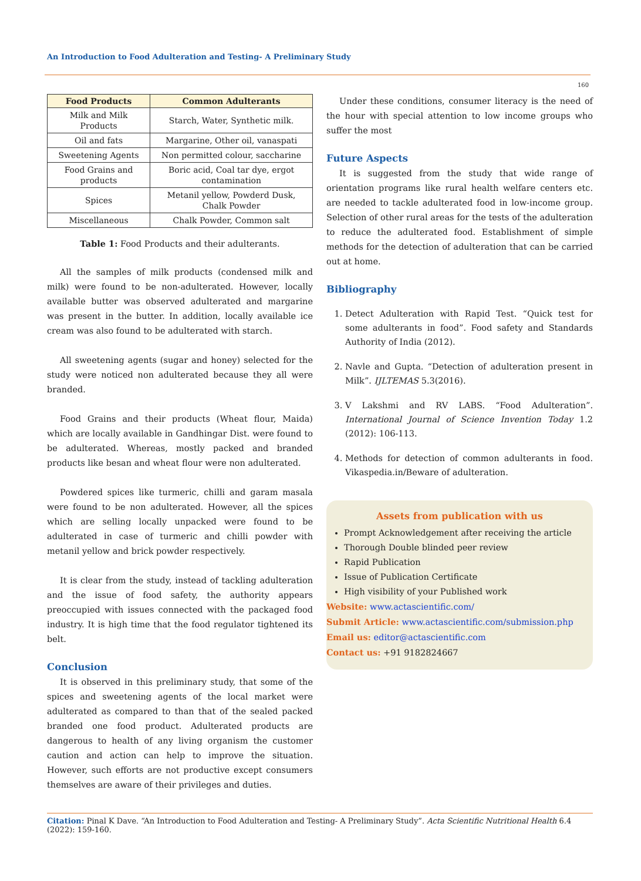An Introduction to Food Adulteration and Testing- A Preliminary Study
160
| Food Products | Common Adulterants |
| --- | --- |
| Milk and Milk Products | Starch, Water, Synthetic milk. |
| Oil and fats | Margarine, Other oil, vanaspati |
| Sweetening Agents | Non permitted colour, saccharine |
| Food Grains and products | Boric acid, Coal tar dye, ergot contamination |
| Spices | Metanil yellow, Powderd Dusk, Chalk Powder |
| Miscellaneous | Chalk Powder, Common salt |
Table 1: Food Products and their adulterants.
All the samples of milk products (condensed milk and milk) were found to be non-adulterated. However, locally available butter was observed adulterated and margarine was present in the butter. In addition, locally available ice cream was also found to be adulterated with starch.
All sweetening agents (sugar and honey) selected for the study were noticed non adulterated because they all were branded.
Food Grains and their products (Wheat flour, Maida) which are locally available in Gandhingar Dist. were found to be adulterated. Whereas, mostly packed and branded products like besan and wheat flour were non adulterated.
Powdered spices like turmeric, chilli and garam masala were found to be non adulterated. However, all the spices which are selling locally unpacked were found to be adulterated in case of turmeric and chilli powder with metanil yellow and brick powder respectively.
It is clear from the study, instead of tackling adulteration and the issue of food safety, the authority appears preoccupied with issues connected with the packaged food industry. It is high time that the food regulator tightened its belt.
Conclusion
It is observed in this preliminary study, that some of the spices and sweetening agents of the local market were adulterated as compared to than that of the sealed packed branded one food product. Adulterated products are dangerous to health of any living organism the customer caution and action can help to improve the situation. However, such efforts are not productive except consumers themselves are aware of their privileges and duties.
Under these conditions, consumer literacy is the need of the hour with special attention to low income groups who suffer the most
Future Aspects
It is suggested from the study that wide range of orientation programs like rural health welfare centers etc. are needed to tackle adulterated food in low-income group. Selection of other rural areas for the tests of the adulteration to reduce the adulterated food. Establishment of simple methods for the detection of adulteration that can be carried out at home.
Bibliography
1. Detect Adulteration with Rapid Test. “Quick test for some adulterants in food”. Food safety and Standards Authority of India (2012).
2. Navle and Gupta. “Detection of adulteration present in Milk”. IJLTEMAS 5.3(2016).
3. V Lakshmi and RV LABS. “Food Adulteration”. International Journal of Science Invention Today 1.2 (2012): 106-113.
4. Methods for detection of common adulterants in food. Vikaspedia.in/Beware of adulteration.
Assets from publication with us
Prompt Acknowledgement after receiving the article
Thorough Double blinded peer review
Rapid Publication
Issue of Publication Certificate
High visibility of your Published work
Website: www.actascientific.com/
Submit Article: www.actascientific.com/submission.php
Email us: editor@actascientific.com
Contact us: +91 9182824667
Citation: Pinal K Dave. “An Introduction to Food Adulteration and Testing- A Preliminary Study”. Acta Scientific Nutritional Health 6.4 (2022): 159-160.